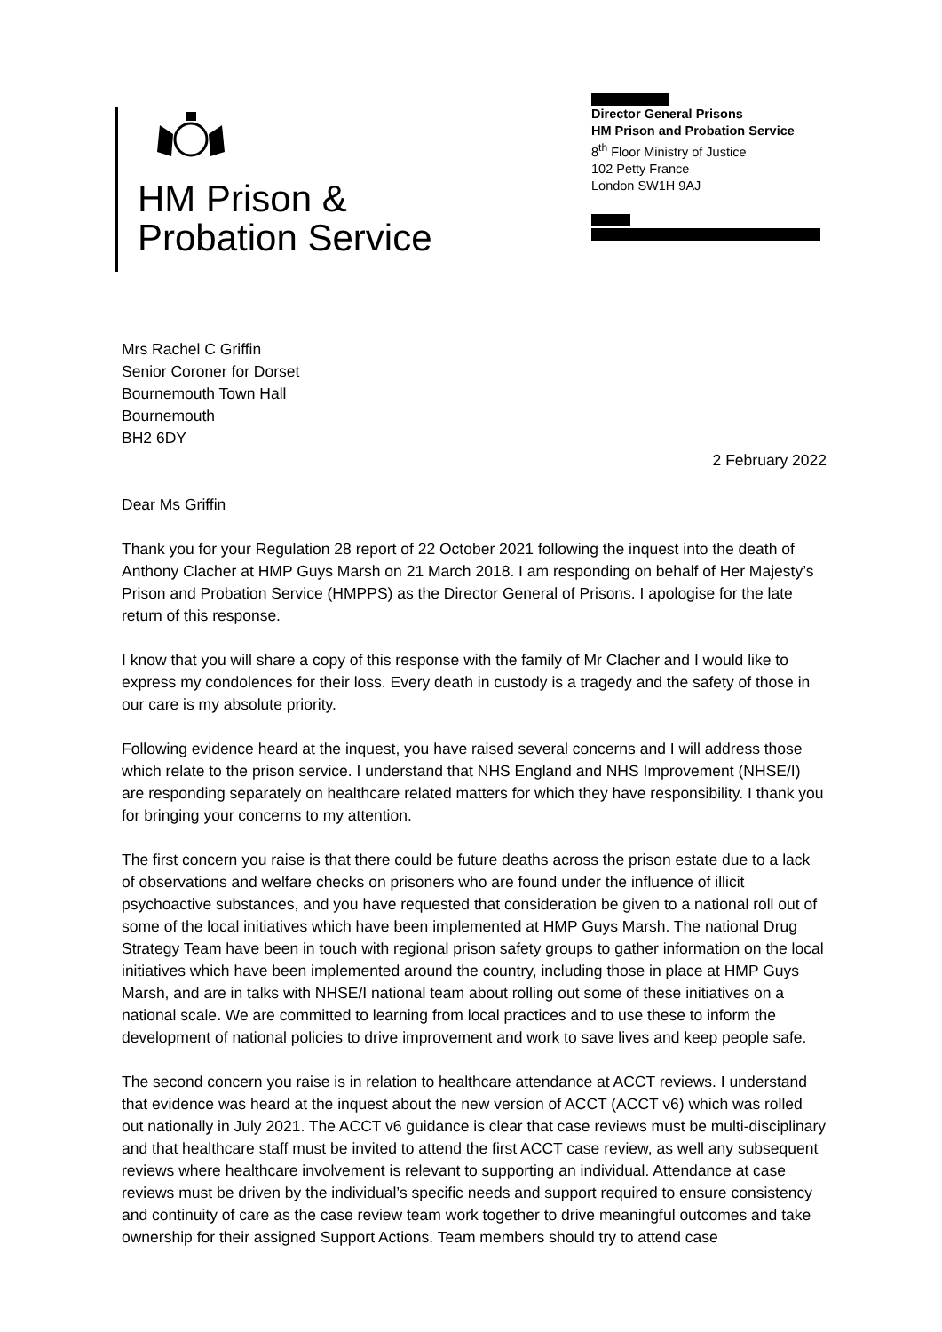HM Prison &
Probation Service
Director General Prisons
HM Prison and Probation Service
8<sup>th</sup> Floor Ministry of Justice
102 Petty France
London SW1H 9AJ
Mrs Rachel C Griffin
Senior Coroner for Dorset
Bournemouth Town Hall
Bournemouth
BH2 6DY
2 February 2022
Dear Ms Griffin
Thank you for your Regulation 28 report of 22 October 2021 following the inquest into the death of Anthony Clacher at HMP Guys Marsh on 21 March 2018. I am responding on behalf of Her Majesty’s Prison and Probation Service (HMPPS) as the Director General of Prisons. I apologise for the late return of this response.
I know that you will share a copy of this response with the family of Mr Clacher and I would like to express my condolences for their loss. Every death in custody is a tragedy and the safety of those in our care is my absolute priority.
Following evidence heard at the inquest, you have raised several concerns and I will address those which relate to the prison service. I understand that NHS England and NHS Improvement (NHSE/I) are responding separately on healthcare related matters for which they have responsibility. I thank you for bringing your concerns to my attention.
The first concern you raise is that there could be future deaths across the prison estate due to a lack of observations and welfare checks on prisoners who are found under the influence of illicit psychoactive substances, and you have requested that consideration be given to a national roll out of some of the local initiatives which have been implemented at HMP Guys Marsh. The national Drug Strategy Team have been in touch with regional prison safety groups to gather information on the local initiatives which have been implemented around the country, including those in place at HMP Guys Marsh, and are in talks with NHSE/I national team about rolling out some of these initiatives on a national scale. We are committed to learning from local practices and to use these to inform the development of national policies to drive improvement and work to save lives and keep people safe.
The second concern you raise is in relation to healthcare attendance at ACCT reviews. I understand that evidence was heard at the inquest about the new version of ACCT (ACCT v6) which was rolled out nationally in July 2021. The ACCT v6 guidance is clear that case reviews must be multi-disciplinary and that healthcare staff must be invited to attend the first ACCT case review, as well any subsequent reviews where healthcare involvement is relevant to supporting an individual. Attendance at case reviews must be driven by the individual’s specific needs and support required to ensure consistency and continuity of care as the case review team work together to drive meaningful outcomes and take ownership for their assigned Support Actions. Team members should try to attend case